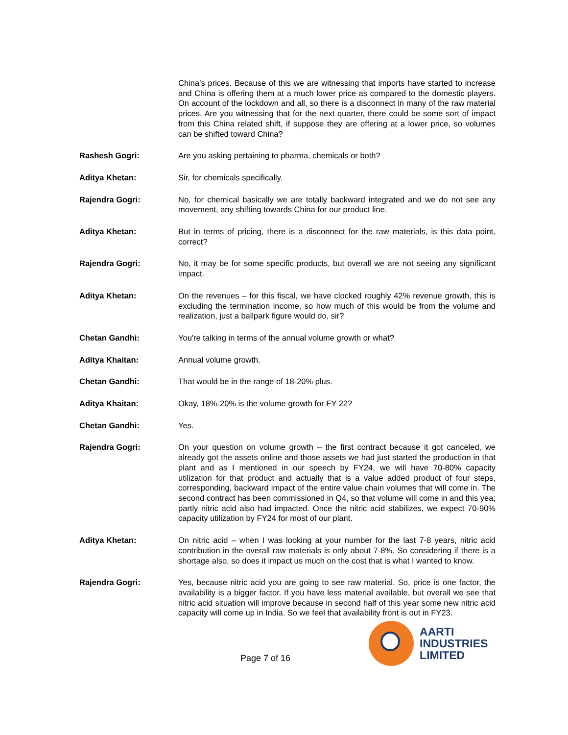China’s prices. Because of this we are witnessing that imports have started to increase and China is offering them at a much lower price as compared to the domestic players. On account of the lockdown and all, so there is a disconnect in many of the raw material prices. Are you witnessing that for the next quarter, there could be some sort of impact from this China related shift, if suppose they are offering at a lower price, so volumes can be shifted toward China?
Rashesh Gogri: Are you asking pertaining to pharma, chemicals or both?
Aditya Khetan: Sir, for chemicals specifically.
Rajendra Gogri: No, for chemical basically we are totally backward integrated and we do not see any movement, any shifting towards China for our product line.
Aditya Khetan: But in terms of pricing, there is a disconnect for the raw materials, is this data point, correct?
Rajendra Gogri: No, it may be for some specific products, but overall we are not seeing any significant impact.
Aditya Khetan: On the revenues – for this fiscal, we have clocked roughly 42% revenue growth, this is excluding the termination income, so how much of this would be from the volume and realization, just a ballpark figure would do, sir?
Chetan Gandhi: You're talking in terms of the annual volume growth or what?
Aditya Khaitan: Annual volume growth.
Chetan Gandhi: That would be in the range of 18-20% plus.
Aditya Khaitan: Okay, 18%-20% is the volume growth for FY 22?
Chetan Gandhi: Yes.
Rajendra Gogri: On your question on volume growth – the first contract because it got canceled, we already got the assets online and those assets we had just started the production in that plant and as I mentioned in our speech by FY24, we will have 70-80% capacity utilization for that product and actually that is a value added product of four steps, corresponding, backward impact of the entire value chain volumes that will come in. The second contract has been commissioned in Q4, so that volume will come in and this yea; partly nitric acid also had impacted. Once the nitric acid stabilizes, we expect 70-90% capacity utilization by FY24 for most of our plant.
Aditya Khetan: On nitric acid – when I was looking at your number for the last 7-8 years, nitric acid contribution in the overall raw materials is only about 7-8%. So considering if there is a shortage also, so does it impact us much on the cost that is what I wanted to know.
Rajendra Gogri: Yes, because nitric acid you are going to see raw material. So, price is one factor, the availability is a bigger factor. If you have less material available, but overall we see that nitric acid situation will improve because in second half of this year some new nitric acid capacity will come up in India. So we feel that availability front is out in FY23.
Page 7 of 16
AARTI
INDUSTRIES
LIMITED